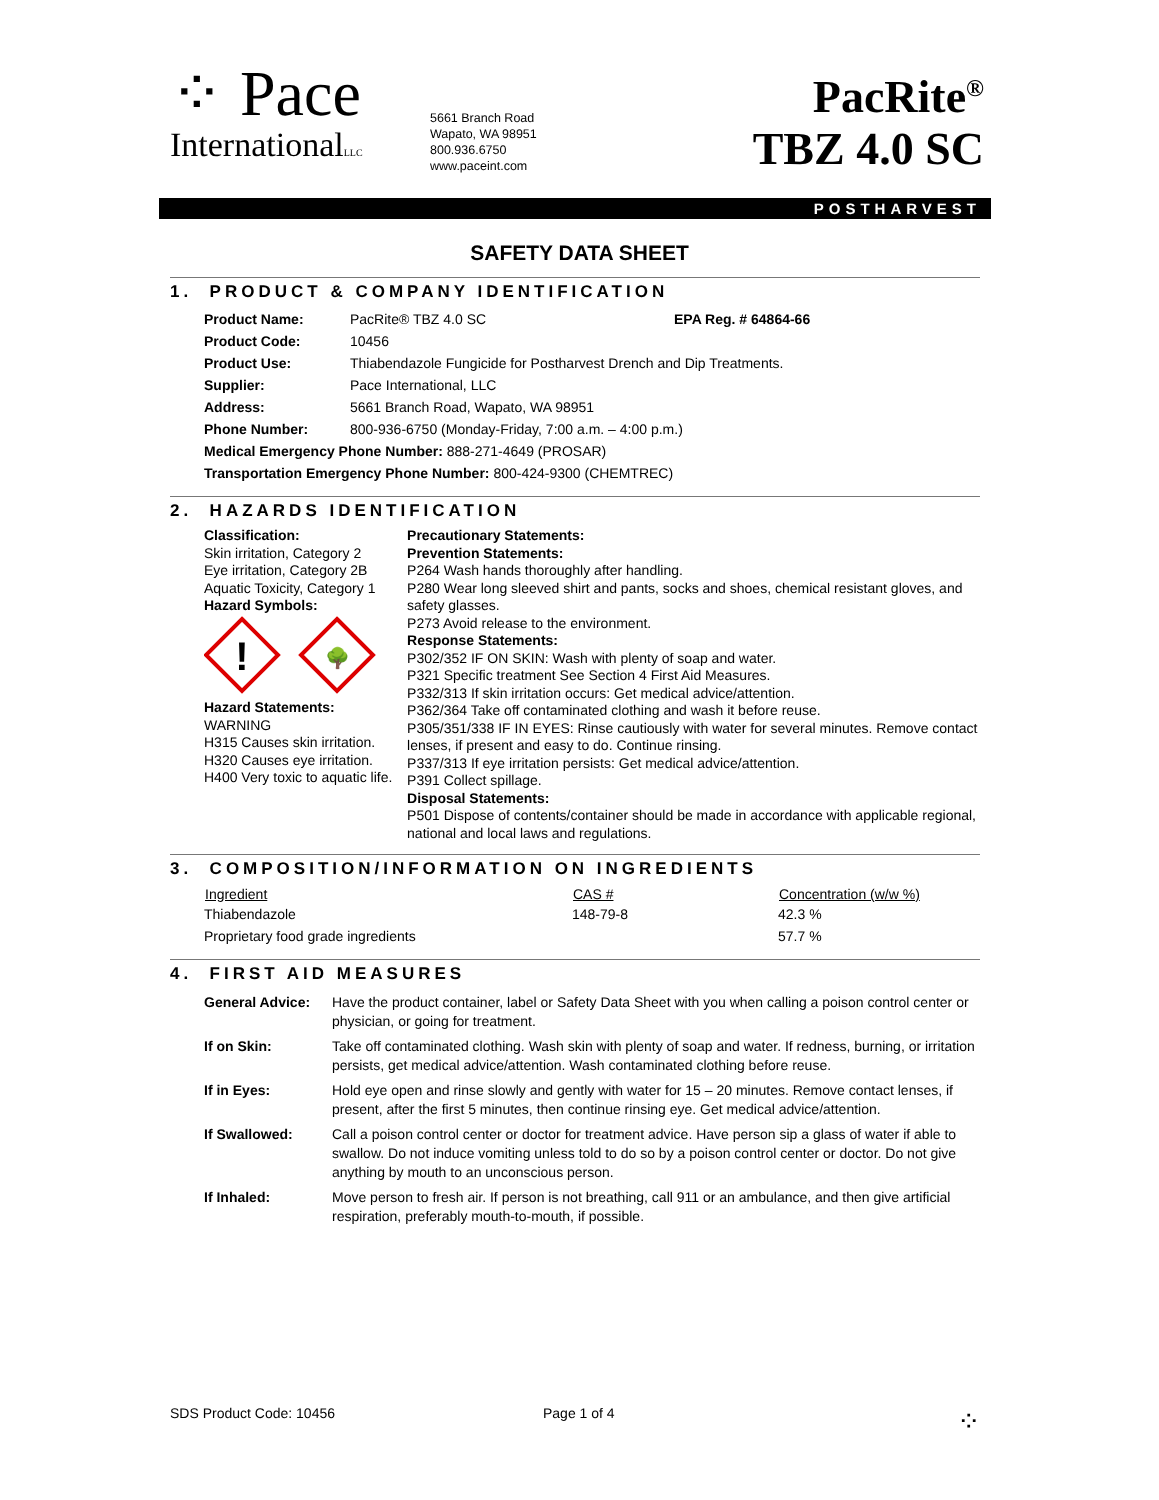⁘ Pace
InternationalLLC
5661 Branch Road
Wapato, WA 98951
800.936.6750
www.paceint.com
PacRite<sup>®</sup>
TBZ 4.0 SC
POSTHARVEST
SAFETY DATA SHEET
1. PRODUCT & COMPANY IDENTIFICATION
| Product Name: | PacRite® TBZ 4.0 SC | EPA Reg. # 64864-66 |
| Product Code: | 10456 | |
| Product Use: | Thiabendazole Fungicide for Postharvest Drench and Dip Treatments. | |
| Supplier: | Pace International, LLC | |
| Address: | 5661 Branch Road, Wapato, WA 98951 | |
| Phone Number: | 800-936-6750 (Monday-Friday, 7:00 a.m. – 4:00 p.m.) | |
| Medical Emergency Phone Number: 888-271-4649 (PROSAR) | | |
| Transportation Emergency Phone Number: 800-424-9300 (CHEMTREC) | | |
2. HAZARDS IDENTIFICATION
Classification:
Skin irritation, Category 2
Eye irritation, Category 2B
Aquatic Toxicity, Category 1
Hazard Symbols:
!
🌳
Hazard Statements:
WARNING
H315 Causes skin irritation.
H320 Causes eye irritation.
H400 Very toxic to aquatic life.
Precautionary Statements:
Prevention Statements:
P264 Wash hands thoroughly after handling.
P280 Wear long sleeved shirt and pants, socks and shoes, chemical resistant gloves, and safety glasses.
P273 Avoid release to the environment.
Response Statements:
P302/352 IF ON SKIN: Wash with plenty of soap and water.
P321 Specific treatment See Section 4 First Aid Measures.
P332/313 If skin irritation occurs: Get medical advice/attention.
P362/364 Take off contaminated clothing and wash it before reuse.
P305/351/338 IF IN EYES: Rinse cautiously with water for several minutes. Remove contact lenses, if present and easy to do. Continue rinsing.
P337/313 If eye irritation persists: Get medical advice/attention.
P391 Collect spillage.
Disposal Statements:
P501 Dispose of contents/container should be made in accordance with applicable regional, national and local laws and regulations.
3. COMPOSITION/INFORMATION ON INGREDIENTS
| Ingredient | CAS # | Concentration (w/w %) |
| --- | --- | --- |
| Thiabendazole | 148-79-8 | 42.3 % |
| Proprietary food grade ingredients | | 57.7 % |
4. FIRST AID MEASURES
| General Advice: | Have the product container, label or Safety Data Sheet with you when calling a poison control center or physician, or going for treatment. |
| If on Skin: | Take off contaminated clothing. Wash skin with plenty of soap and water. If redness, burning, or irritation persists, get medical advice/attention. Wash contaminated clothing before reuse. |
| If in Eyes: | Hold eye open and rinse slowly and gently with water for 15 – 20 minutes. Remove contact lenses, if present, after the first 5 minutes, then continue rinsing eye. Get medical advice/attention. |
| If Swallowed: | Call a poison control center or doctor for treatment advice. Have person sip a glass of water if able to swallow. Do not induce vomiting unless told to do so by a poison control center or doctor. Do not give anything by mouth to an unconscious person. |
| If Inhaled: | Move person to fresh air. If person is not breathing, call 911 or an ambulance, and then give artificial respiration, preferably mouth-to-mouth, if possible. |
SDS Product Code: 10456 Page 1 of 4
⁘